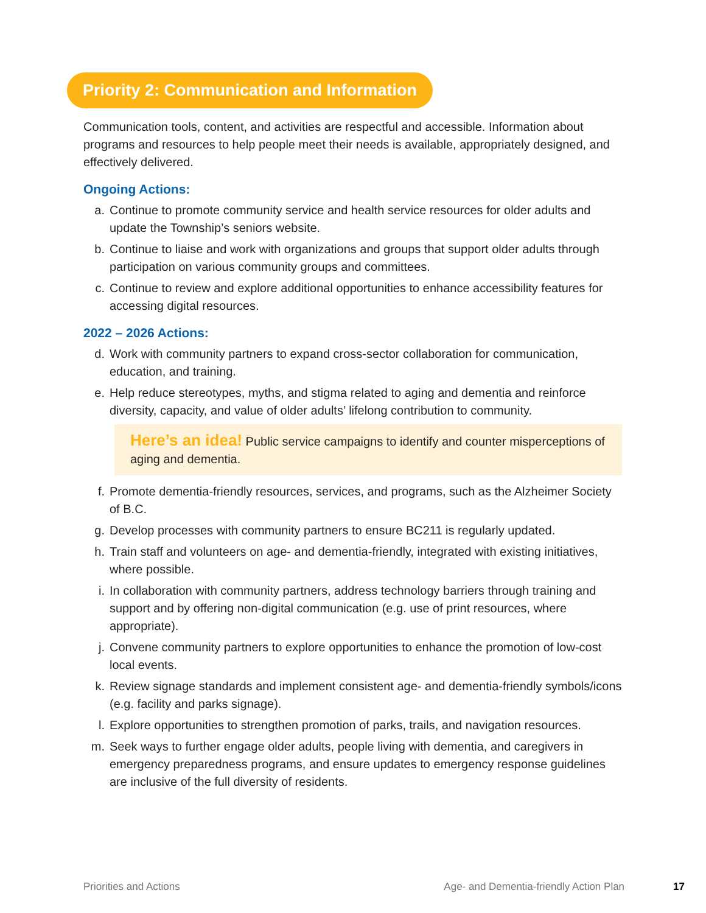Priority 2: Communication and Information
Communication tools, content, and activities are respectful and accessible. Information about programs and resources to help people meet their needs is available, appropriately designed, and effectively delivered.
Ongoing Actions:
a. Continue to promote community service and health service resources for older adults and update the Township’s seniors website.
b. Continue to liaise and work with organizations and groups that support older adults through participation on various community groups and committees.
c. Continue to review and explore additional opportunities to enhance accessibility features for accessing digital resources.
2022 – 2026 Actions:
d. Work with community partners to expand cross-sector collaboration for communication, education, and training.
e. Help reduce stereotypes, myths, and stigma related to aging and dementia and reinforce diversity, capacity, and value of older adults’ lifelong contribution to community.
Here’s an idea! Public service campaigns to identify and counter misperceptions of aging and dementia.
f. Promote dementia-friendly resources, services, and programs, such as the Alzheimer Society of B.C.
g. Develop processes with community partners to ensure BC211 is regularly updated.
h. Train staff and volunteers on age- and dementia-friendly, integrated with existing initiatives, where possible.
i. In collaboration with community partners, address technology barriers through training and support and by offering non-digital communication (e.g. use of print resources, where appropriate).
j. Convene community partners to explore opportunities to enhance the promotion of low-cost local events.
k. Review signage standards and implement consistent age- and dementia-friendly symbols/icons (e.g. facility and parks signage).
l. Explore opportunities to strengthen promotion of parks, trails, and navigation resources.
m. Seek ways to further engage older adults, people living with dementia, and caregivers in emergency preparedness programs, and ensure updates to emergency response guidelines are inclusive of the full diversity of residents.
Priorities and Actions Age- and Dementia-friendly Action Plan 17